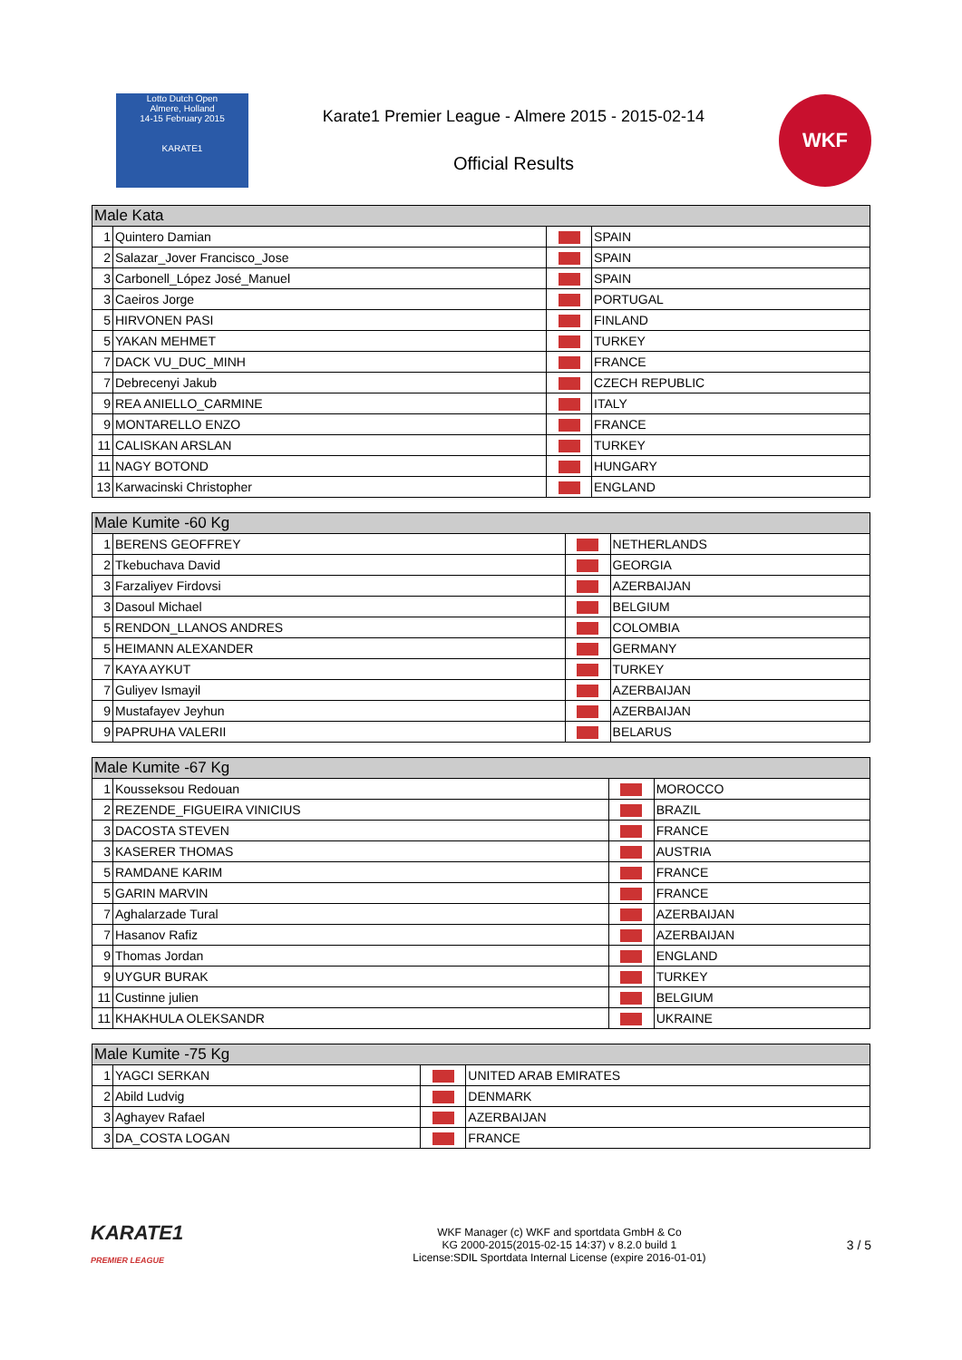Lotto Dutch Open
Almere, Holland
14-15 February 2015
KARATE1
Karate1 Premier League - Almere 2015 - 2015-02-14
Official Results
WKF
| Male Kata | | | |
| --- | --- | --- | --- |
| 1 | Quintero Damian | | SPAIN |
| 2 | Salazar_Jover Francisco_Jose | | SPAIN |
| 3 | Carbonell_López José_Manuel | | SPAIN |
| 3 | Caeiros Jorge | | PORTUGAL |
| 5 | HIRVONEN PASI | | FINLAND |
| 5 | YAKAN MEHMET | | TURKEY |
| 7 | DACK VU_DUC_MINH | | FRANCE |
| 7 | Debrecenyi Jakub | | CZECH REPUBLIC |
| 9 | REA ANIELLO_CARMINE | | ITALY |
| 9 | MONTARELLO ENZO | | FRANCE |
| 11 | CALISKAN ARSLAN | | TURKEY |
| 11 | NAGY BOTOND | | HUNGARY |
| 13 | Karwacinski Christopher | | ENGLAND |
| Male Kumite -60 Kg | | | |
| --- | --- | --- | --- |
| 1 | BERENS GEOFFREY | | NETHERLANDS |
| 2 | Tkebuchava David | | GEORGIA |
| 3 | Farzaliyev Firdovsi | | AZERBAIJAN |
| 3 | Dasoul Michael | | BELGIUM |
| 5 | RENDON_LLANOS ANDRES | | COLOMBIA |
| 5 | HEIMANN ALEXANDER | | GERMANY |
| 7 | KAYA AYKUT | | TURKEY |
| 7 | Guliyev Ismayil | | AZERBAIJAN |
| 9 | Mustafayev Jeyhun | | AZERBAIJAN |
| 9 | PAPRUHA VALERII | | BELARUS |
| Male Kumite -67 Kg | | | |
| --- | --- | --- | --- |
| 1 | Kousseksou Redouan | | MOROCCO |
| 2 | REZENDE_FIGUEIRA VINICIUS | | BRAZIL |
| 3 | DACOSTA STEVEN | | FRANCE |
| 3 | KASERER THOMAS | | AUSTRIA |
| 5 | RAMDANE KARIM | | FRANCE |
| 5 | GARIN MARVIN | | FRANCE |
| 7 | Aghalarzade Tural | | AZERBAIJAN |
| 7 | Hasanov Rafiz | | AZERBAIJAN |
| 9 | Thomas Jordan | | ENGLAND |
| 9 | UYGUR BURAK | | TURKEY |
| 11 | Custinne julien | | BELGIUM |
| 11 | KHAKHULA OLEKSANDR | | UKRAINE |
| Male Kumite -75 Kg | | | |
| --- | --- | --- | --- |
| 1 | YAGCI SERKAN | | UNITED ARAB EMIRATES |
| 2 | Abild Ludvig | | DENMARK |
| 3 | Aghayev Rafael | | AZERBAIJAN |
| 3 | DA_COSTA LOGAN | | FRANCE |
KARATE1
PREMIER LEAGUE
WKF Manager (c) WKF and sportdata GmbH & Co
KG 2000-2015(2015-02-15 14:37) v 8.2.0 build 1
License:SDIL Sportdata Internal License (expire 2016-01-01)
3 / 5